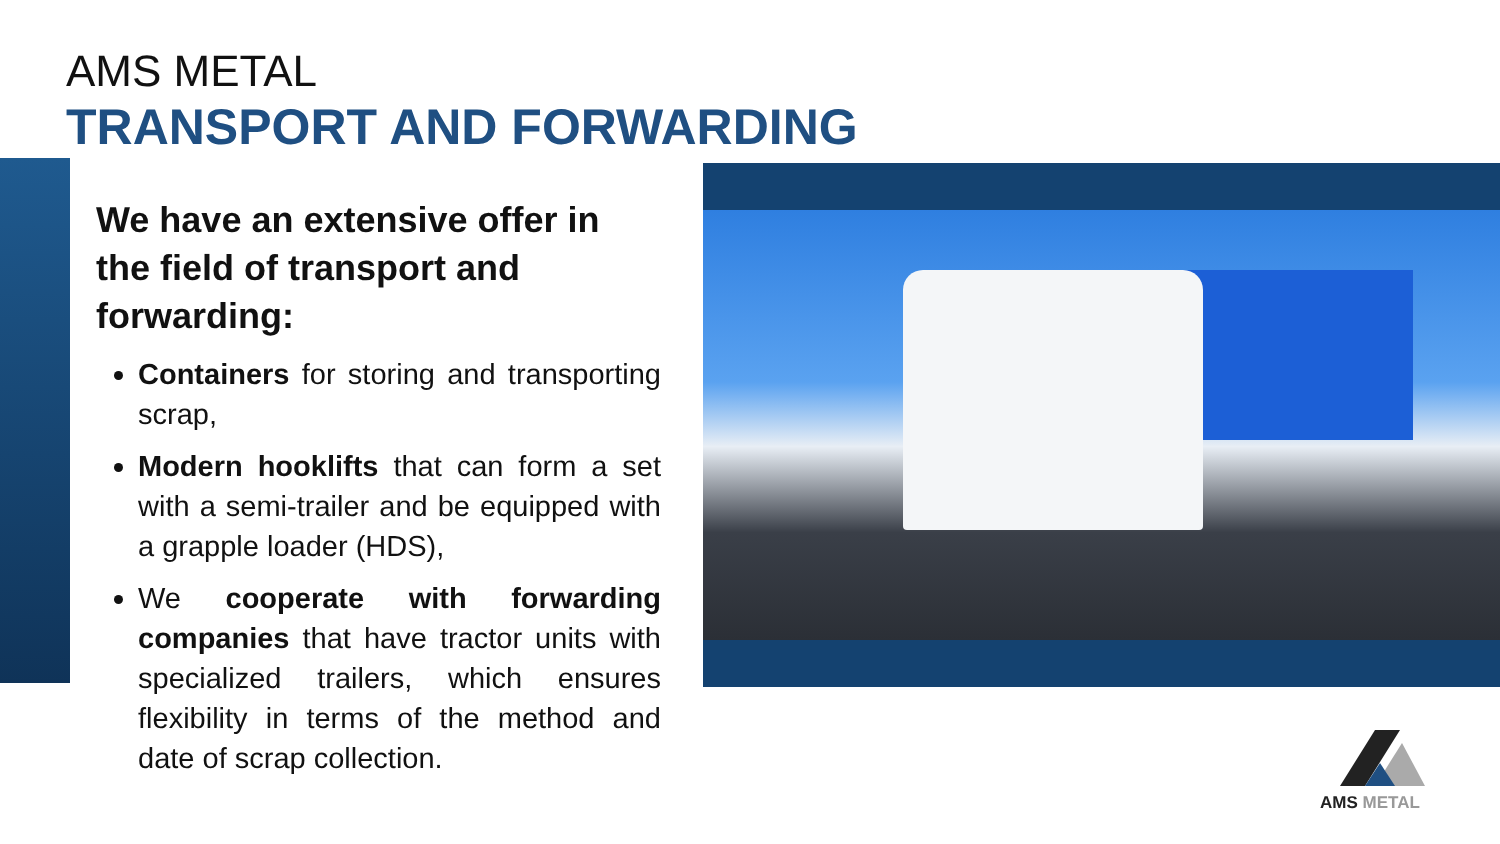AMS METAL
TRANSPORT AND FORWARDING
We have an extensive offer in the field of transport and forwarding:
Containers for storing and transporting scrap,
Modern hooklifts that can form a set with a semi-trailer and be equipped with a grapple loader (HDS),
We cooperate with forwarding companies that have tractor units with specialized trailers, which ensures flexibility in terms of the method and date of scrap collection.
AMS METAL